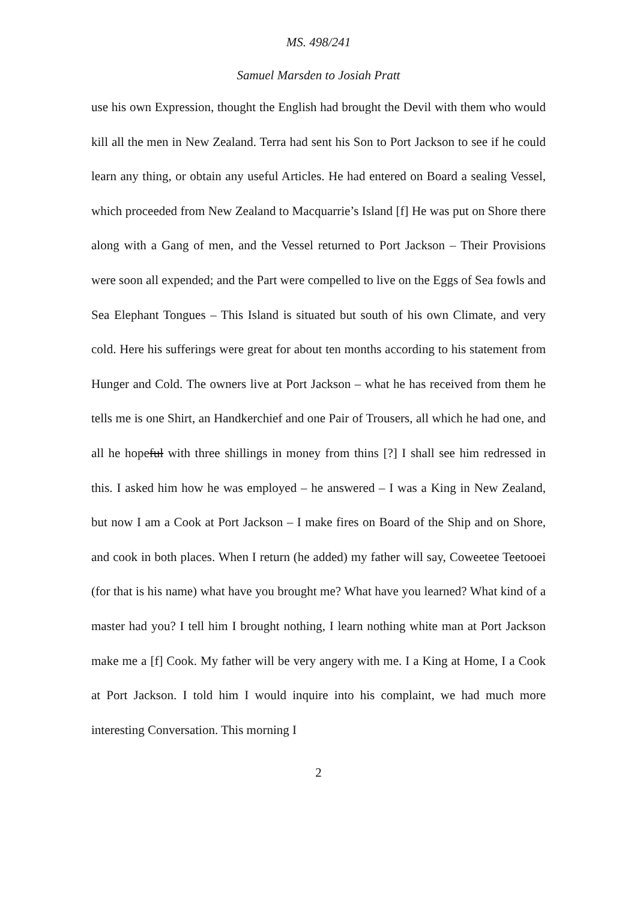MS. 498/241
Samuel Marsden to Josiah Pratt
use his own Expression, thought the English had brought the Devil with them who would kill all the men in New Zealand. Terra had sent his Son to Port Jackson to see if he could learn any thing, or obtain any useful Articles. He had entered on Board a sealing Vessel, which proceeded from New Zealand to Macquarrie’s Island [f] He was put on Shore there along with a Gang of men, and the Vessel returned to Port Jackson – Their Provisions were soon all expended; and the Part were compelled to live on the Eggs of Sea fowls and Sea Elephant Tongues – This Island is situated but south of his own Climate, and very cold. Here his sufferings were great for about ten months according to his statement from Hunger and Cold. The owners live at Port Jackson – what he has received from them he tells me is one Shirt, an Handkerchief and one Pair of Trousers, all which he had one, and all he hopeful with three shillings in money from thins [?] I shall see him redressed in this. I asked him how he was employed – he answered – I was a King in New Zealand, but now I am a Cook at Port Jackson – I make fires on Board of the Ship and on Shore, and cook in both places. When I return (he added) my father will say, Coweetee Teetooei (for that is his name) what have you brought me? What have you learned? What kind of a master had you? I tell him I brought nothing, I learn nothing white man at Port Jackson make me a [f] Cook. My father will be very angery with me. I a King at Home, I a Cook at Port Jackson. I told him I would inquire into his complaint, we had much more interesting Conversation. This morning I
2